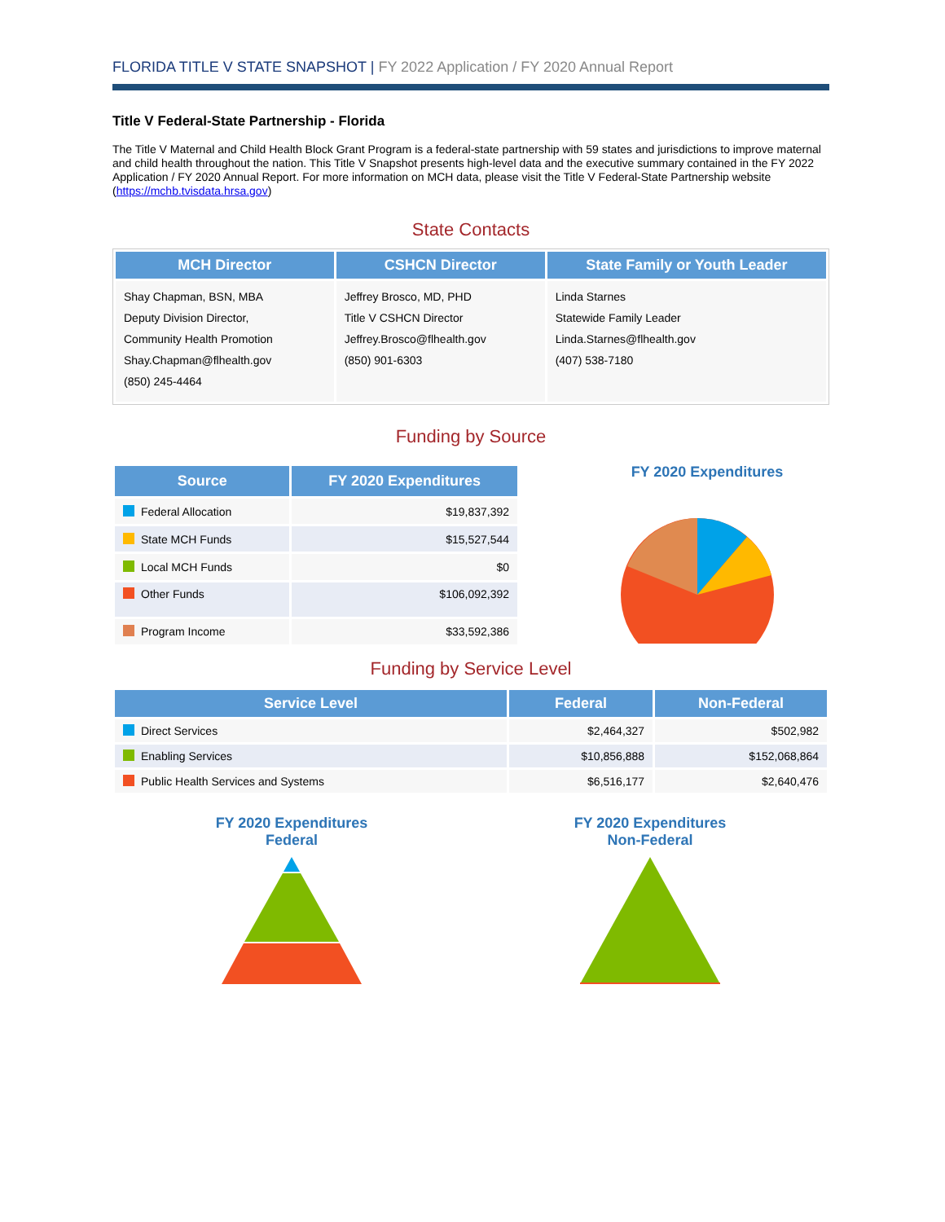FLORIDA TITLE V STATE SNAPSHOT | FY 2022 Application / FY 2020 Annual Report
Title V Federal-State Partnership - Florida
The Title V Maternal and Child Health Block Grant Program is a federal-state partnership with 59 states and jurisdictions to improve maternal and child health throughout the nation. This Title V Snapshot presents high-level data and the executive summary contained in the FY 2022 Application / FY 2020 Annual Report. For more information on MCH data, please visit the Title V Federal-State Partnership website (https://mchb.tvisdata.hrsa.gov)
State Contacts
| MCH Director | CSHCN Director | State Family or Youth Leader |
| --- | --- | --- |
| Shay Chapman, BSN, MBA Deputy Division Director, Community Health Promotion Shay.Chapman@flhealth.gov (850) 245-4464 | Jeffrey Brosco, MD, PHD Title V CSHCN Director Jeffrey.Brosco@flhealth.gov (850) 901-6303 | Linda Starnes Statewide Family Leader Linda.Starnes@flhealth.gov (407) 538-7180 |
Funding by Source
| Source | FY 2020 Expenditures |
| --- | --- |
| Federal Allocation | $19,837,392 |
| State MCH Funds | $15,527,544 |
| Local MCH Funds | $0 |
| Other Funds | $106,092,392 |
| Program Income | $33,592,386 |
FY 2020 Expenditures
Funding by Service Level
| Service Level | Federal | Non-Federal |
| --- | --- | --- |
| Direct Services | $2,464,327 | $502,982 |
| Enabling Services | $10,856,888 | $152,068,864 |
| Public Health Services and Systems | $6,516,177 | $2,640,476 |
FY 2020 Expenditures
Federal
FY 2020 Expenditures
Non-Federal